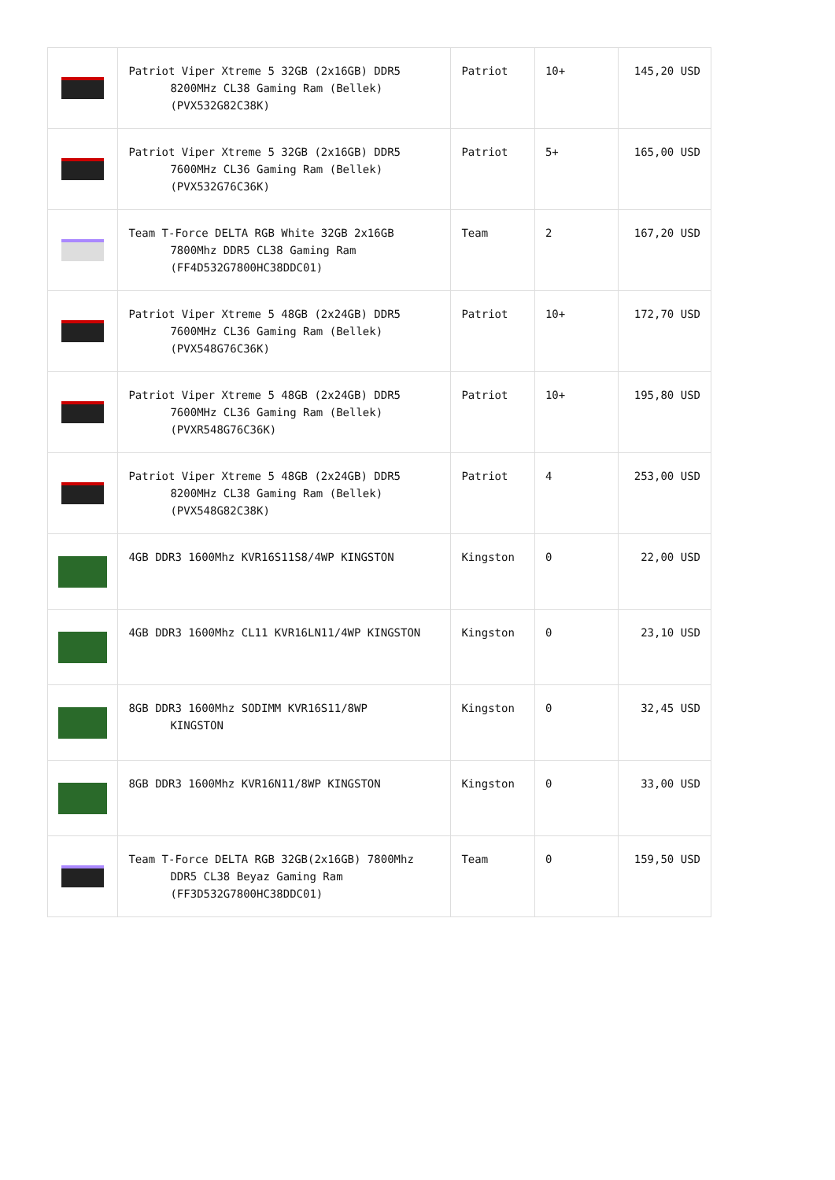| | Patriot Viper Xtreme 5 32GB (2x16GB) DDR5 8200MHz CL38 Gaming Ram (Bellek) (PVX532G82C38K) | Patriot | 10+ | 145,20 USD |
| | Patriot Viper Xtreme 5 32GB (2x16GB) DDR5 7600MHz CL36 Gaming Ram (Bellek) (PVX532G76C36K) | Patriot | 5+ | 165,00 USD |
| | Team T-Force DELTA RGB White 32GB 2x16GB 7800Mhz DDR5 CL38 Gaming Ram (FF4D532G7800HC38DDC01) | Team | 2 | 167,20 USD |
| | Patriot Viper Xtreme 5 48GB (2x24GB) DDR5 7600MHz CL36 Gaming Ram (Bellek) (PVX548G76C36K) | Patriot | 10+ | 172,70 USD |
| | Patriot Viper Xtreme 5 48GB (2x24GB) DDR5 7600MHz CL36 Gaming Ram (Bellek) (PVXR548G76C36K) | Patriot | 10+ | 195,80 USD |
| | Patriot Viper Xtreme 5 48GB (2x24GB) DDR5 8200MHz CL38 Gaming Ram (Bellek) (PVX548G82C38K) | Patriot | 4 | 253,00 USD |
| | 4GB DDR3 1600Mhz KVR16S11S8/4WP KINGSTON | Kingston | 0 | 22,00 USD |
| | 4GB DDR3 1600Mhz CL11 KVR16LN11/4WP KINGSTON | Kingston | 0 | 23,10 USD |
| | 8GB DDR3 1600Mhz SODIMM KVR16S11/8WP KINGSTON | Kingston | 0 | 32,45 USD |
| | 8GB DDR3 1600Mhz KVR16N11/8WP KINGSTON | Kingston | 0 | 33,00 USD |
| | Team T-Force DELTA RGB 32GB(2x16GB) 7800Mhz DDR5 CL38 Beyaz Gaming Ram (FF3D532G7800HC38DDC01) | Team | 0 | 159,50 USD |